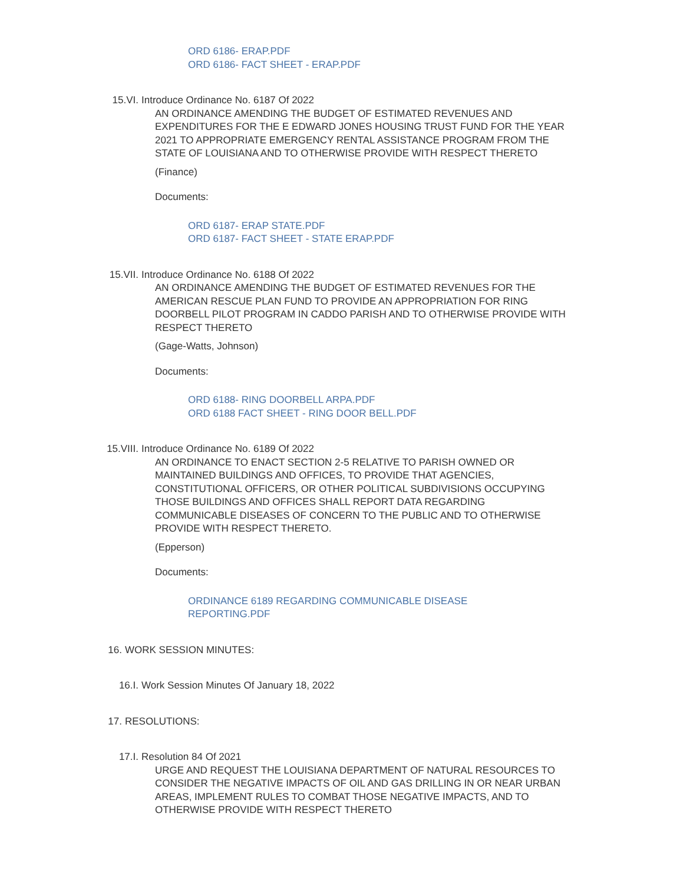ORD 6186- ERAP.PDF
ORD 6186- FACT SHEET - ERAP.PDF
15.VI. Introduce Ordinance No. 6187 Of 2022
AN ORDINANCE AMENDING THE BUDGET OF ESTIMATED REVENUES AND EXPENDITURES FOR THE E EDWARD JONES HOUSING TRUST FUND FOR THE YEAR 2021 TO APPROPRIATE EMERGENCY RENTAL ASSISTANCE PROGRAM FROM THE STATE OF LOUISIANA AND TO OTHERWISE PROVIDE WITH RESPECT THERETO
(Finance)
Documents:
ORD 6187- ERAP STATE.PDF
ORD 6187- FACT SHEET - STATE ERAP.PDF
15.VII. Introduce Ordinance No. 6188 Of 2022
AN ORDINANCE AMENDING THE BUDGET OF ESTIMATED REVENUES FOR THE AMERICAN RESCUE PLAN FUND TO PROVIDE AN APPROPRIATION FOR RING DOORBELL PILOT PROGRAM IN CADDO PARISH AND TO OTHERWISE PROVIDE WITH RESPECT THERETO
(Gage-Watts, Johnson)
Documents:
ORD 6188- RING DOORBELL ARPA.PDF
ORD 6188 FACT SHEET - RING DOOR BELL.PDF
15.VIII. Introduce Ordinance No. 6189 Of 2022
AN ORDINANCE TO ENACT SECTION 2-5 RELATIVE TO PARISH OWNED OR MAINTAINED BUILDINGS AND OFFICES, TO PROVIDE THAT AGENCIES, CONSTITUTIONAL OFFICERS, OR OTHER POLITICAL SUBDIVISIONS OCCUPYING THOSE BUILDINGS AND OFFICES SHALL REPORT DATA REGARDING COMMUNICABLE DISEASES OF CONCERN TO THE PUBLIC AND TO OTHERWISE PROVIDE WITH RESPECT THERETO.
(Epperson)
Documents:
ORDINANCE 6189 REGARDING COMMUNICABLE DISEASE REPORTING.PDF
16. WORK SESSION MINUTES:
16.I. Work Session Minutes Of January 18, 2022
17. RESOLUTIONS:
17.I. Resolution 84 Of 2021
URGE AND REQUEST THE LOUISIANA DEPARTMENT OF NATURAL RESOURCES TO CONSIDER THE NEGATIVE IMPACTS OF OIL AND GAS DRILLING IN OR NEAR URBAN AREAS, IMPLEMENT RULES TO COMBAT THOSE NEGATIVE IMPACTS, AND TO OTHERWISE PROVIDE WITH RESPECT THERETO